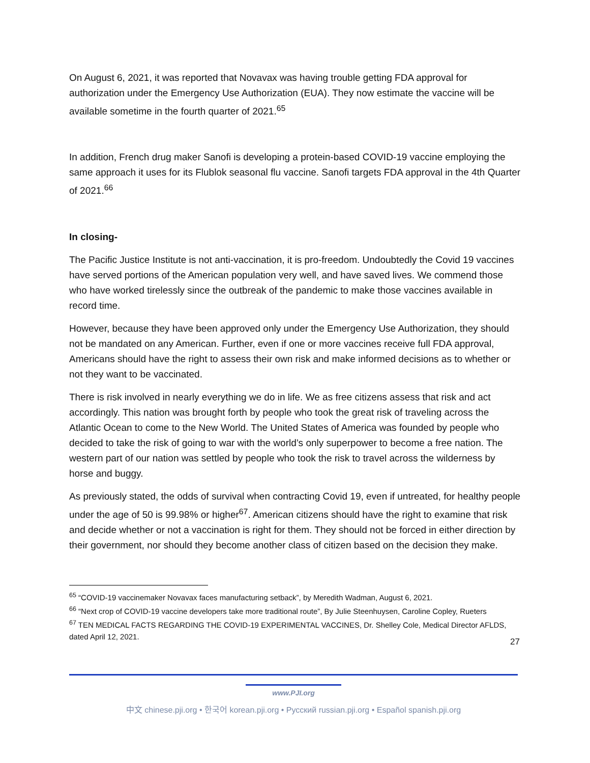On August 6, 2021, it was reported that Novavax was having trouble getting FDA approval for authorization under the Emergency Use Authorization (EUA). They now estimate the vaccine will be available sometime in the fourth quarter of 2021.<sup>65</sup>
In addition, French drug maker Sanofi is developing a protein-based COVID-19 vaccine employing the same approach it uses for its Flublok seasonal flu vaccine. Sanofi targets FDA approval in the 4th Quarter of 2021.<sup>66</sup>
In closing-
The Pacific Justice Institute is not anti-vaccination, it is pro-freedom. Undoubtedly the Covid 19 vaccines have served portions of the American population very well, and have saved lives. We commend those who have worked tirelessly since the outbreak of the pandemic to make those vaccines available in record time.
However, because they have been approved only under the Emergency Use Authorization, they should not be mandated on any American. Further, even if one or more vaccines receive full FDA approval, Americans should have the right to assess their own risk and make informed decisions as to whether or not they want to be vaccinated.
There is risk involved in nearly everything we do in life. We as free citizens assess that risk and act accordingly. This nation was brought forth by people who took the great risk of traveling across the Atlantic Ocean to come to the New World. The United States of America was founded by people who decided to take the risk of going to war with the world’s only superpower to become a free nation. The western part of our nation was settled by people who took the risk to travel across the wilderness by horse and buggy.
As previously stated, the odds of survival when contracting Covid 19, even if untreated, for healthy people under the age of 50 is 99.98% or higher<sup>67</sup>. American citizens should have the right to examine that risk and decide whether or not a vaccination is right for them. They should not be forced in either direction by their government, nor should they become another class of citizen based on the decision they make.
<sup>65</sup> “COVID-19 vaccinemaker Novavax faces manufacturing setback”, by Meredith Wadman, August 6, 2021.
<sup>66</sup> “Next crop of COVID-19 vaccine developers take more traditional route”, By Julie Steenhuysen, Caroline Copley, Rueters
<sup>67</sup> TEN MEDICAL FACTS REGARDING THE COVID-19 EXPERIMENTAL VACCINES, Dr. Shelley Cole, Medical Director AFLDS, dated April 12, 2021.
27
www.PJI.org
中文 chinese.pji.org • 한국어 korean.pji.org • Русский russian.pji.org • Español spanish.pji.org